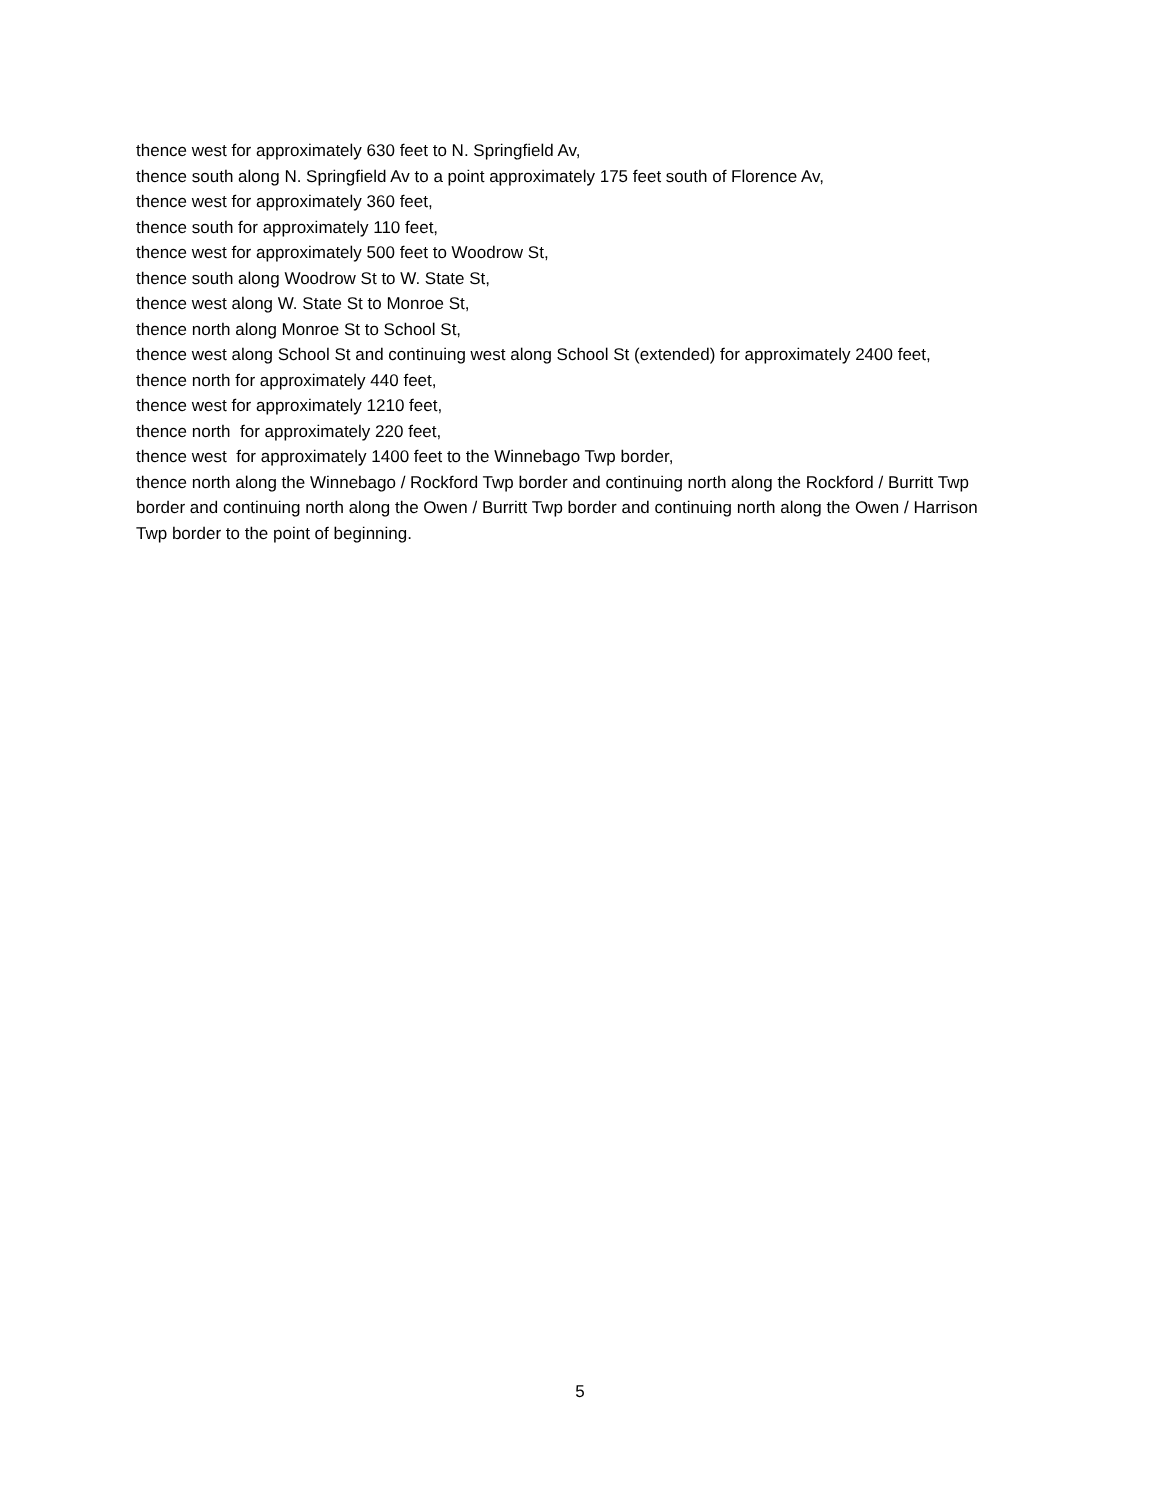thence west for approximately 630 feet to N. Springfield Av,
thence south along N. Springfield Av to a point approximately 175 feet south of Florence Av,
thence west for approximately 360 feet,
thence south for approximately 110 feet,
thence west for approximately 500 feet to Woodrow St,
thence south along Woodrow St to W. State St,
thence west along W. State St to Monroe St,
thence north along Monroe St to School St,
thence west along School St and continuing west along School St (extended) for approximately 2400 feet,
thence north for approximately 440 feet,
thence west for approximately 1210 feet,
thence north for approximately 220 feet,
thence west for approximately 1400 feet to the Winnebago Twp border,
thence north along the Winnebago / Rockford Twp border and continuing north along the Rockford / Burritt Twp border and continuing north along the Owen / Burritt Twp border and continuing north along the Owen / Harrison Twp border to the point of beginning.
5